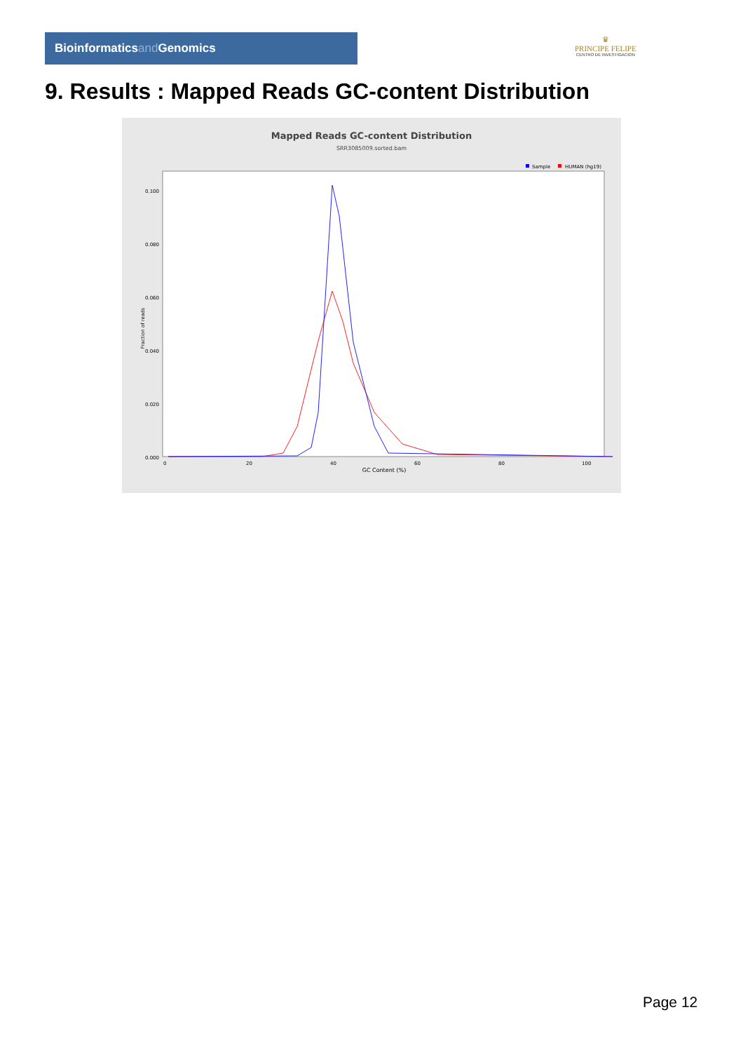Bioinformaticsand Genomics
♛
PRINCIPE FELIPE
CENTRO DE INVESTIGACION
9. Results : Mapped Reads GC-content Distribution
Mapped Reads GC-content Distribution
SRR3085009.sorted.bam
Sample
HUMAN (hg19)
Fraction of reads
0.000
0.020
0.040
0.060
0.080
0.100
0
20
40
60
80
100
GC Content (%)
Page 12